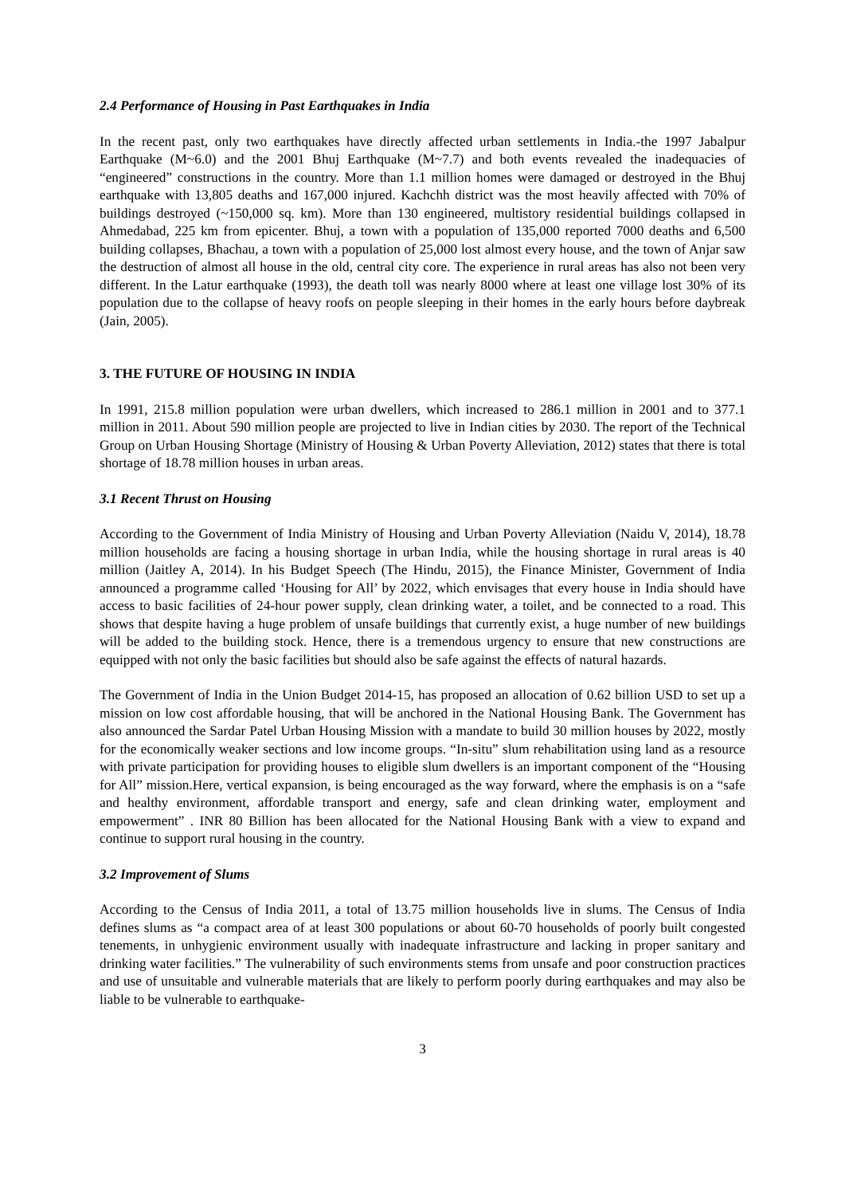2.4 Performance of Housing in Past Earthquakes in India
In the recent past, only two earthquakes have directly affected urban settlements in India.-the 1997 Jabalpur Earthquake (M~6.0) and the 2001 Bhuj Earthquake (M~7.7) and both events revealed the inadequacies of “engineered” constructions in the country. More than 1.1 million homes were damaged or destroyed in the Bhuj earthquake with 13,805 deaths and 167,000 injured. Kachchh district was the most heavily affected with 70% of buildings destroyed (~150,000 sq. km). More than 130 engineered, multistory residential buildings collapsed in Ahmedabad, 225 km from epicenter. Bhuj, a town with a population of 135,000 reported 7000 deaths and 6,500 building collapses, Bhachau, a town with a population of 25,000 lost almost every house, and the town of Anjar saw the destruction of almost all house in the old, central city core. The experience in rural areas has also not been very different. In the Latur earthquake (1993), the death toll was nearly 8000 where at least one village lost 30% of its population due to the collapse of heavy roofs on people sleeping in their homes in the early hours before daybreak (Jain, 2005).
3. THE FUTURE OF HOUSING IN INDIA
In 1991, 215.8 million population were urban dwellers, which increased to 286.1 million in 2001 and to 377.1 million in 2011. About 590 million people are projected to live in Indian cities by 2030. The report of the Technical Group on Urban Housing Shortage (Ministry of Housing & Urban Poverty Alleviation, 2012) states that there is total shortage of 18.78 million houses in urban areas.
3.1 Recent Thrust on Housing
According to the Government of India Ministry of Housing and Urban Poverty Alleviation (Naidu V, 2014), 18.78 million households are facing a housing shortage in urban India, while the housing shortage in rural areas is 40 million (Jaitley A, 2014). In his Budget Speech (The Hindu, 2015), the Finance Minister, Government of India announced a programme called ‘Housing for All’ by 2022, which envisages that every house in India should have access to basic facilities of 24-hour power supply, clean drinking water, a toilet, and be connected to a road. This shows that despite having a huge problem of unsafe buildings that currently exist, a huge number of new buildings will be added to the building stock. Hence, there is a tremendous urgency to ensure that new constructions are equipped with not only the basic facilities but should also be safe against the effects of natural hazards.
The Government of India in the Union Budget 2014-15, has proposed an allocation of 0.62 billion USD to set up a mission on low cost affordable housing, that will be anchored in the National Housing Bank. The Government has also announced the Sardar Patel Urban Housing Mission with a mandate to build 30 million houses by 2022, mostly for the economically weaker sections and low income groups. “In-situ” slum rehabilitation using land as a resource with private participation for providing houses to eligible slum dwellers is an important component of the “Housing for All” mission.Here, vertical expansion, is being encouraged as the way forward, where the emphasis is on a “safe and healthy environment, affordable transport and energy, safe and clean drinking water, employment and empowerment” . INR 80 Billion has been allocated for the National Housing Bank with a view to expand and continue to support rural housing in the country.
3.2 Improvement of Slums
According to the Census of India 2011, a total of 13.75 million households live in slums. The Census of India defines slums as “a compact area of at least 300 populations or about 60-70 households of poorly built congested tenements, in unhygienic environment usually with inadequate infrastructure and lacking in proper sanitary and drinking water facilities.” The vulnerability of such environments stems from unsafe and poor construction practices and use of unsuitable and vulnerable materials that are likely to perform poorly during earthquakes and may also be liable to be vulnerable to earthquake-
3